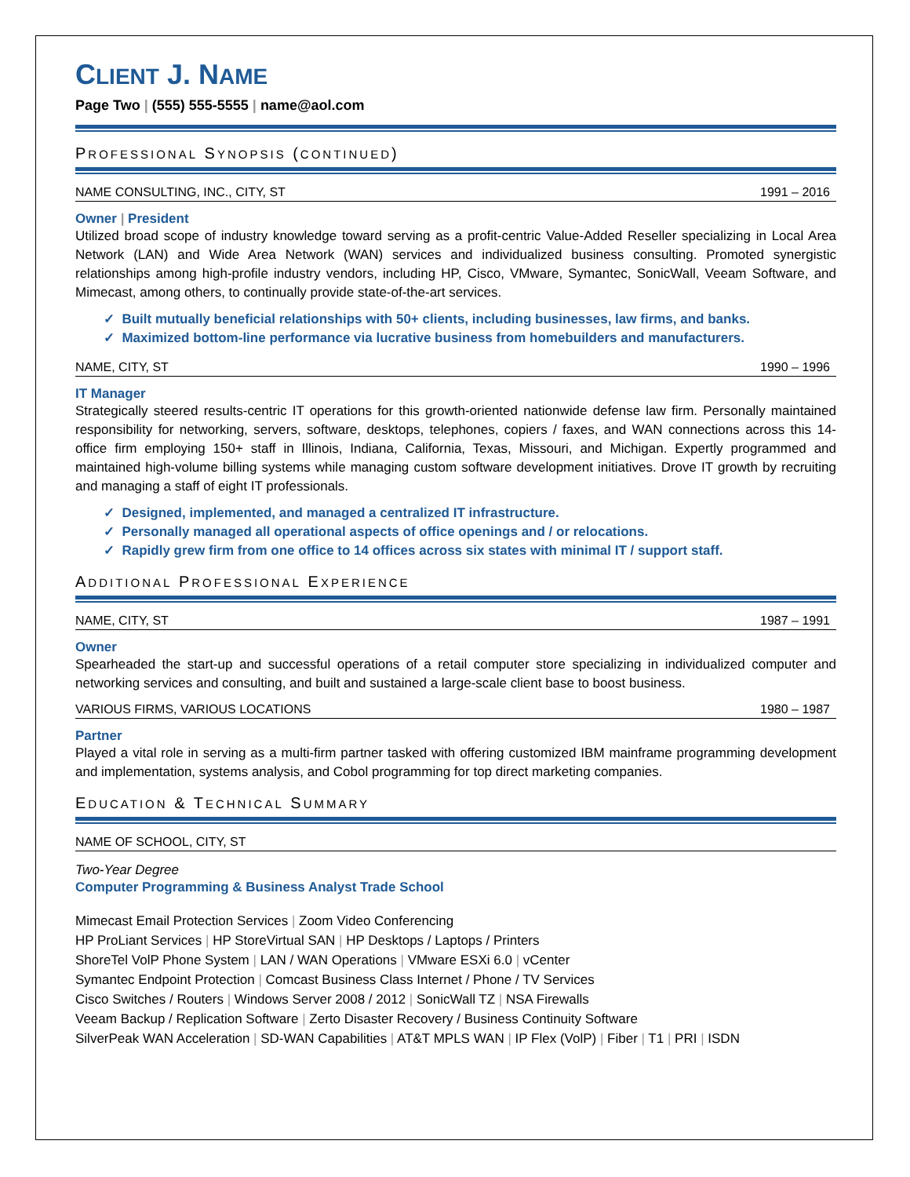CLIENT J. NAME
Page Two | (555) 555-5555 | name@aol.com
PROFESSIONAL SYNOPSIS (CONTINUED)
NAME CONSULTING, INC., CITY, ST 1991 – 2016
Owner | President
Utilized broad scope of industry knowledge toward serving as a profit-centric Value-Added Reseller specializing in Local Area Network (LAN) and Wide Area Network (WAN) services and individualized business consulting. Promoted synergistic relationships among high-profile industry vendors, including HP, Cisco, VMware, Symantec, SonicWall, Veeam Software, and Mimecast, among others, to continually provide state-of-the-art services.
✓ Built mutually beneficial relationships with 50+ clients, including businesses, law firms, and banks.
✓ Maximized bottom-line performance via lucrative business from homebuilders and manufacturers.
NAME, CITY, ST 1990 – 1996
IT Manager
Strategically steered results-centric IT operations for this growth-oriented nationwide defense law firm. Personally maintained responsibility for networking, servers, software, desktops, telephones, copiers / faxes, and WAN connections across this 14-office firm employing 150+ staff in Illinois, Indiana, California, Texas, Missouri, and Michigan. Expertly programmed and maintained high-volume billing systems while managing custom software development initiatives. Drove IT growth by recruiting and managing a staff of eight IT professionals.
✓ Designed, implemented, and managed a centralized IT infrastructure.
✓ Personally managed all operational aspects of office openings and / or relocations.
✓ Rapidly grew firm from one office to 14 offices across six states with minimal IT / support staff.
ADDITIONAL PROFESSIONAL EXPERIENCE
NAME, CITY, ST 1987 – 1991
Owner
Spearheaded the start-up and successful operations of a retail computer store specializing in individualized computer and networking services and consulting, and built and sustained a large-scale client base to boost business.
VARIOUS FIRMS, VARIOUS LOCATIONS 1980 – 1987
Partner
Played a vital role in serving as a multi-firm partner tasked with offering customized IBM mainframe programming development and implementation, systems analysis, and Cobol programming for top direct marketing companies.
EDUCATION & TECHNICAL SUMMARY
NAME OF SCHOOL, CITY, ST
Two-Year Degree
Computer Programming & Business Analyst Trade School
Mimecast Email Protection Services | Zoom Video Conferencing
HP ProLiant Services | HP StoreVirtual SAN | HP Desktops / Laptops / Printers
ShoreTel VolP Phone System | LAN / WAN Operations | VMware ESXi 6.0 | vCenter
Symantec Endpoint Protection | Comcast Business Class Internet / Phone / TV Services
Cisco Switches / Routers | Windows Server 2008 / 2012 | SonicWall TZ | NSA Firewalls
Veeam Backup / Replication Software | Zerto Disaster Recovery / Business Continuity Software
SilverPeak WAN Acceleration | SD-WAN Capabilities | AT&T MPLS WAN | IP Flex (VolP) | Fiber | T1 | PRI | ISDN